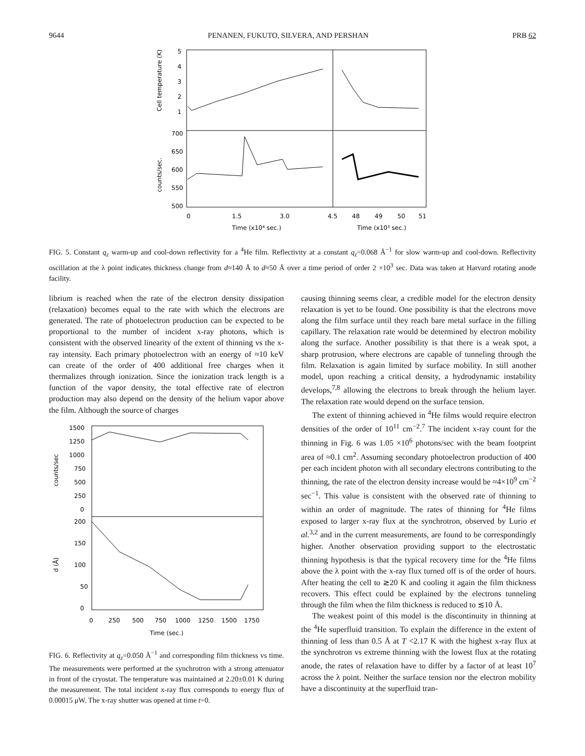9644 PENANEN, FUKUTO, SILVERA, AND PERSHAN PRB 62
5
4
3
2
1
Cell temperature (K)
700
650
600
550
500
counts/sec.
0
1.5
3.0
4.5
48
49
50
51
Time (x10⁴ sec.)
Time (x10³ sec.)
FIG. 5. Constant q<sub>z</sub> warm-up and cool-down reflectivity for a <sup>4</sup>He film. Reflectivity at a constant q<sub>z</sub>=0.068 Å<sup>−1</sup> for slow warm-up and cool-down. Reflectivity oscillation at the λ point indicates thickness change from d≈140 Å to d≈50 Å over a time period of order 2 ×10<sup>3</sup> sec. Data was taken at Harvard rotating anode facility.
librium is reached when the rate of the electron density dissipation (relaxation) becomes equal to the rate with which the electrons are generated. The rate of photoelectron production can be expected to be proportional to the number of incident x-ray photons, which is consistent with the observed linearity of the extent of thinning vs the x-ray intensity. Each primary photoelectron with an energy of ≈10 keV can create of the order of 400 additional free charges when it thermalizes through ionization. Since the ionization track length is a function of the vapor density, the total effective rate of electron production may also depend on the density of the helium vapor above the film. Although the source of charges
1500
1250
1000
750
500
250
0
counts/sec
200
150
100
50
0
d (Å)
0
250
500
750
1000
1250
1500
1750
Time (sec.)
FIG. 6. Reflectivity at q<sub>z</sub>=0.050 Å<sup>−1</sup> and corresponding film thickness vs time. The measurements were performed at the synchrotron with a strong attenuator in front of the cryostat. The temperature was maintained at 2.20±0.01 K during the measurement. The total incident x-ray flux corresponds to energy flux of 0.00015 μW. The x-ray shutter was opened at time t=0.
causing thinning seems clear, a credible model for the electron density relaxation is yet to be found. One possibility is that the electrons move along the film surface until they reach bare metal surface in the filling capillary. The relaxation rate would be determined by electron mobility along the surface. Another possibility is that there is a weak spot, a sharp protrusion, where electrons are capable of tunneling through the film. Relaxation is again limited by surface mobility. In still another model, upon reaching a critical density, a hydrodynamic instability develops,<sup>7,8</sup> allowing the electrons to break through the helium layer. The relaxation rate would depend on the surface tension.
The extent of thinning achieved in <sup>4</sup>He films would require electron densities of the order of 10<sup>11</sup> cm<sup>−2</sup>.<sup>7</sup> The incident x-ray count for the thinning in Fig. 6 was 1.05 ×10<sup>6</sup> photons/sec with the beam footprint area of ≈0.1 cm<sup>2</sup>. Assuming secondary photoelectron production of 400 per each incident photon with all secondary electrons contributing to the thinning, the rate of the electron density increase would be ≈4×10<sup>9</sup> cm<sup>−2</sup> sec<sup>−1</sup>. This value is consistent with the observed rate of thinning to within an order of magnitude. The rates of thinning for <sup>4</sup>He films exposed to larger x-ray flux at the synchrotron, observed by Lurio et al.<sup>3,2</sup> and in the current measurements, are found to be correspondingly higher. Another observation providing support to the electrostatic thinning hypothesis is that the typical recovery time for the <sup>4</sup>He films above the λ point with the x-ray flux turned off is of the order of hours. After heating the cell to ≳20 K and cooling it again the film thickness recovers. This effect could be explained by the electrons tunneling through the film when the film thickness is reduced to ≲10 Å.
The weakest point of this model is the discontinuity in thinning at the <sup>4</sup>He superfluid transition. To explain the difference in the extent of thinning of less than 0.5 Å at T <2.17 K with the highest x-ray flux at the synchrotron vs extreme thinning with the lowest flux at the rotating anode, the rates of relaxation have to differ by a factor of at least 10<sup>7</sup> across the λ point. Neither the surface tension nor the electron mobility have a discontinuity at the superfluid tran-